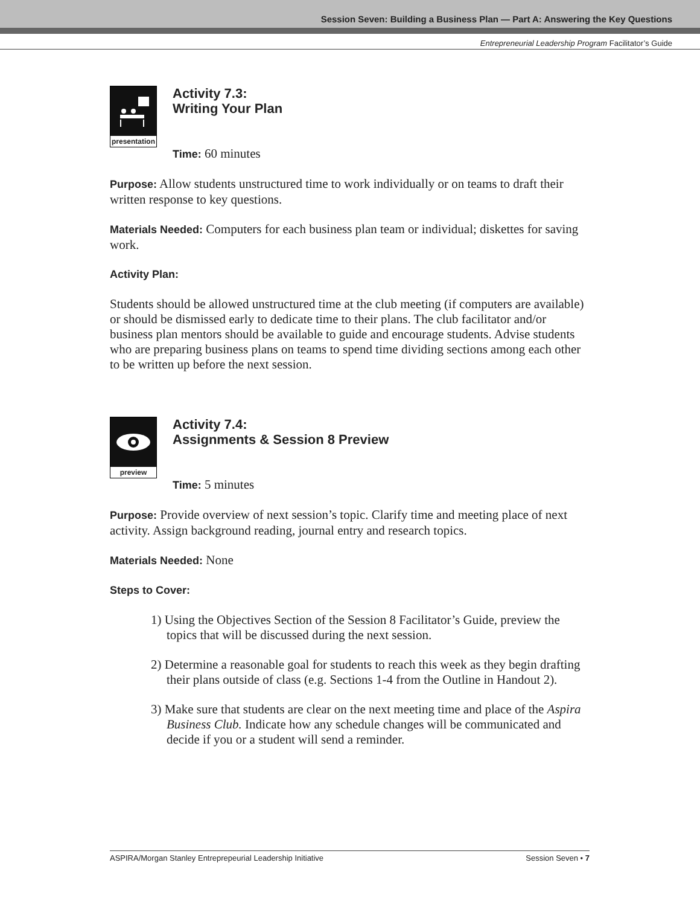Session Seven: Building a Business Plan — Part A: Answering the Key Questions
Entrepreneurial Leadership Program Facilitator’s Guide
presentation
Activity 7.3:
Writing Your Plan
Time: 60 minutes
Purpose: Allow students unstructured time to work individually or on teams to draft their written response to key questions.
Materials Needed: Computers for each business plan team or individual; diskettes for saving work.
Activity Plan:
Students should be allowed unstructured time at the club meeting (if computers are available) or should be dismissed early to dedicate time to their plans. The club facilitator and/or business plan mentors should be available to guide and encourage students. Advise students who are preparing business plans on teams to spend time dividing sections among each other to be written up before the next session.
preview
Activity 7.4:
Assignments & Session 8 Preview
Time: 5 minutes
Purpose: Provide overview of next session’s topic. Clarify time and meeting place of next activity. Assign background reading, journal entry and research topics.
Materials Needed: None
Steps to Cover:
1) Using the Objectives Section of the Session 8 Facilitator’s Guide, preview the topics that will be discussed during the next session.
2) Determine a reasonable goal for students to reach this week as they begin drafting their plans outside of class (e.g. Sections 1-4 from the Outline in Handout 2).
3) Make sure that students are clear on the next meeting time and place of the Aspira Business Club. Indicate how any schedule changes will be communicated and decide if you or a student will send a reminder.
ASPIRA/Morgan Stanley Entreprepeurial Leadership Initiative Session Seven • 7